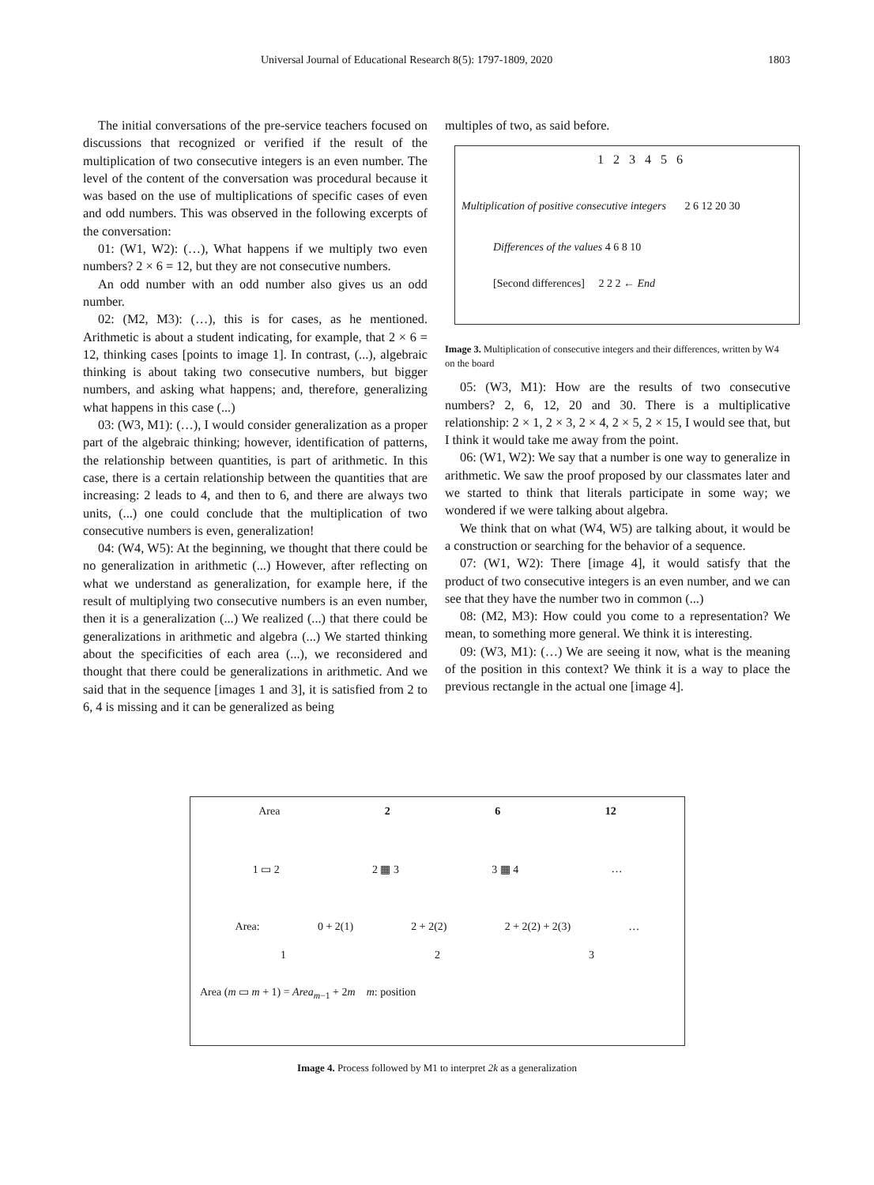Universal Journal of Educational Research 8(5): 1797-1809, 2020 1803
The initial conversations of the pre-service teachers focused on discussions that recognized or verified if the result of the multiplication of two consecutive integers is an even number. The level of the content of the conversation was procedural because it was based on the use of multiplications of specific cases of even and odd numbers. This was observed in the following excerpts of the conversation:
01: (W1, W2): (…), What happens if we multiply two even numbers? 2 × 6 = 12, but they are not consecutive numbers.
An odd number with an odd number also gives us an odd number.
02: (M2, M3): (…), this is for cases, as he mentioned. Arithmetic is about a student indicating, for example, that 2 × 6 = 12, thinking cases [points to image 1]. In contrast, (...), algebraic thinking is about taking two consecutive numbers, but bigger numbers, and asking what happens; and, therefore, generalizing what happens in this case (...)
03: (W3, M1): (…), I would consider generalization as a proper part of the algebraic thinking; however, identification of patterns, the relationship between quantities, is part of arithmetic. In this case, there is a certain relationship between the quantities that are increasing: 2 leads to 4, and then to 6, and there are always two units, (...) one could conclude that the multiplication of two consecutive numbers is even, generalization!
04: (W4, W5): At the beginning, we thought that there could be no generalization in arithmetic (...) However, after reflecting on what we understand as generalization, for example here, if the result of multiplying two consecutive numbers is an even number, then it is a generalization (...) We realized (...) that there could be generalizations in arithmetic and algebra (...) We started thinking about the specificities of each area (...), we reconsidered and thought that there could be generalizations in arithmetic. And we said that in the sequence [images 1 and 3], it is satisfied from 2 to 6, 4 is missing and it can be generalized as being
multiples of two, as said before.
1 2 3 4 5 6
Multiplication of positive consecutive integers 2 6 12 20 30
Differences of the values 4 6 8 10
[Second differences] 2 2 2 ← End
Image 3. Multiplication of consecutive integers and their differences, written by W4 on the board
05: (W3, M1): How are the results of two consecutive numbers? 2, 6, 12, 20 and 30. There is a multiplicative relationship: 2 × 1, 2 × 3, 2 × 4, 2 × 5, 2 × 15, I would see that, but I think it would take me away from the point.
06: (W1, W2): We say that a number is one way to generalize in arithmetic. We saw the proof proposed by our classmates later and we started to think that literals participate in some way; we wondered if we were talking about algebra.
We think that on what (W4, W5) are talking about, it would be a construction or searching for the behavior of a sequence.
07: (W1, W2): There [image 4], it would satisfy that the product of two consecutive integers is an even number, and we can see that they have the number two in common (...)
08: (M2, M3): How could you come to a representation? We mean, to something more general. We think it is interesting.
09: (W3, M1): (…) We are seeing it now, what is the meaning of the position in this context? We think it is a way to place the previous rectangle in the actual one [image 4].
Area 2 6 12
1 ▭ 2 2 ▦ 3 3 ▦ 4 …
Area: 0 + 2(1) 2 + 2(2) 2 + 2(2) + 2(3) …
1 2 3
Area (m ▭ m + 1) = Area<sub>m−1</sub> + 2m m: position
Image 4. Process followed by M1 to interpret 2k as a generalization